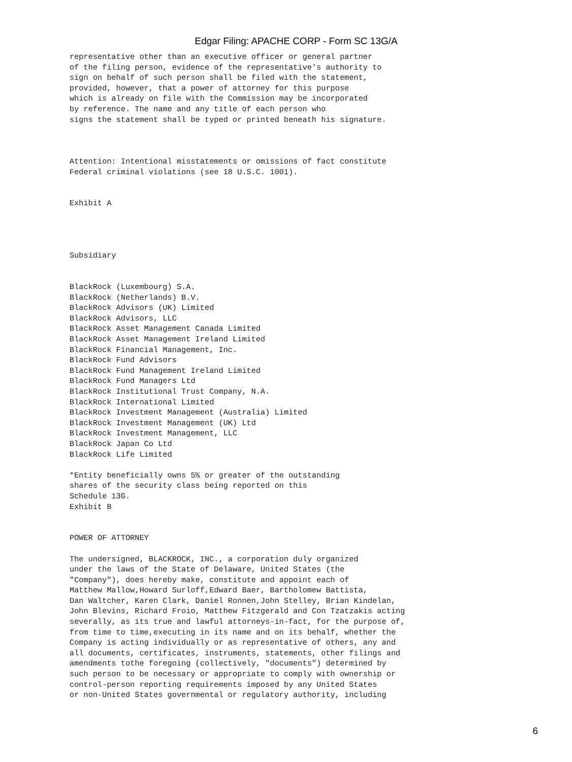Edgar Filing: APACHE CORP - Form SC 13G/A
representative other than an executive officer or general partner
of the filing person, evidence of the representative's authority to
sign on behalf of such person shall be filed with the statement,
provided, however, that a power of attorney for this purpose
which is already on file with the Commission may be incorporated
by reference. The name and any title of each person who
signs the statement shall be typed or printed beneath his signature.



Attention: Intentional misstatements or omissions of fact constitute
Federal criminal violations (see 18 U.S.C. 1001).


Exhibit A




Subsidiary


BlackRock (Luxembourg) S.A.
BlackRock (Netherlands) B.V.
BlackRock Advisors (UK) Limited
BlackRock Advisors, LLC
BlackRock Asset Management Canada Limited
BlackRock Asset Management Ireland Limited
BlackRock Financial Management, Inc.
BlackRock Fund Advisors
BlackRock Fund Management Ireland Limited
BlackRock Fund Managers Ltd
BlackRock Institutional Trust Company, N.A.
BlackRock International Limited
BlackRock Investment Management (Australia) Limited
BlackRock Investment Management (UK) Ltd
BlackRock Investment Management, LLC
BlackRock Japan Co Ltd
BlackRock Life Limited

*Entity beneficially owns 5% or greater of the outstanding
shares of the security class being reported on this
Schedule 13G.
Exhibit B


POWER OF ATTORNEY

The undersigned, BLACKROCK, INC., a corporation duly organized
under the laws of the State of Delaware, United States (the
"Company"), does hereby make, constitute and appoint each of
Matthew Mallow,Howard Surloff,Edward Baer, Bartholomew Battista,
Dan Waltcher, Karen Clark, Daniel Ronnen,John Stelley, Brian Kindelan,
John Blevins, Richard Froio, Matthew Fitzgerald and Con Tzatzakis acting
severally, as its true and lawful attorneys-in-fact, for the purpose of,
from time to time,executing in its name and on its behalf, whether the
Company is acting individually or as representative of others, any and
all documents, certificates, instruments, statements, other filings and
amendments tothe foregoing (collectively, "documents") determined by
such person to be necessary or appropriate to comply with ownership or
control-person reporting requirements imposed by any United States
or non-United States governmental or regulatory authority, including
6